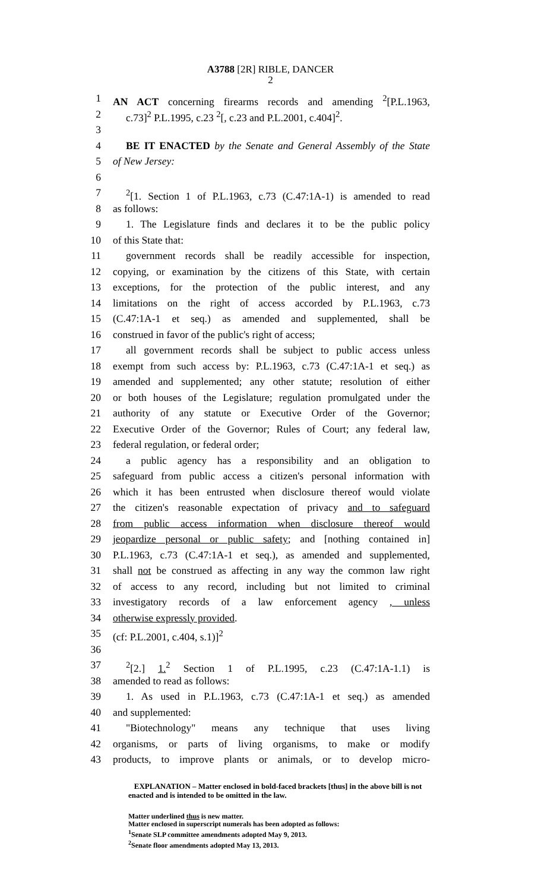A3788 [2R] RIBLE, DANCER
2
1 AN ACT concerning firearms records and amending <sup>2</sup>[P.L.1963,
2 c.73]<sup>2</sup> P.L.1995, c.23 <sup>2</sup>[, c.23 and P.L.2001, c.404]<sup>2</sup>.
3
4 BE IT ENACTED by the Senate and General Assembly of the State
5 of New Jersey:
6
7 <sup>2</sup> [1. Section 1 of P.L.1963, c.73 (C.47:1A-1) is amended to read
8 as follows:
9 1. The Legislature finds and declares it to be the public policy
10 of this State that:
11 government records shall be readily accessible for inspection,
12 copying, or examination by the citizens of this State, with certain
13 exceptions, for the protection of the public interest, and any
14 limitations on the right of access accorded by P.L.1963, c.73
15 (C.47:1A-1 et seq.) as amended and supplemented, shall be
16 construed in favor of the public's right of access;
17 all government records shall be subject to public access unless
18 exempt from such access by: P.L.1963, c.73 (C.47:1A-1 et seq.) as
19 amended and supplemented; any other statute; resolution of either
20 or both houses of the Legislature; regulation promulgated under the
21 authority of any statute or Executive Order of the Governor;
22 Executive Order of the Governor; Rules of Court; any federal law,
23 federal regulation, or federal order;
24 a public agency has a responsibility and an obligation to
25 safeguard from public access a citizen's personal information with
26 which it has been entrusted when disclosure thereof would violate
27 the citizen's reasonable expectation of privacy and to safeguard
28 from public access information when disclosure thereof would
29 jeopardize personal or public safety; and [nothing contained in]
30 P.L.1963, c.73 (C.47:1A-1 et seq.), as amended and supplemented,
31 shall not be construed as affecting in any way the common law right
32 of access to any record, including but not limited to criminal
33 investigatory records of a law enforcement agency , unless
34 otherwise expressly provided.
35 (cf: P.L.2001, c.404, s.1)]<sup>2</sup>
36
37 <sup>2</sup> [2.] 1.<sup>2</sup> Section 1 of P.L.1995, c.23 (C.47:1A-1.1) is
38 amended to read as follows:
39 1. As used in P.L.1963, c.73 (C.47:1A-1 et seq.) as amended
40 and supplemented:
41 "Biotechnology" means any technique that uses living
42 organisms, or parts of living organisms, to make or modify
43 products, to improve plants or animals, or to develop micro-
EXPLANATION – Matter enclosed in bold-faced brackets [thus] in the above bill is not enacted and is intended to be omitted in the law.
Matter underlined thus is new matter.
Matter enclosed in superscript numerals has been adopted as follows:
<sup>1</sup> Senate SLP committee amendments adopted May 9, 2013.
<sup>2</sup> Senate floor amendments adopted May 13, 2013.